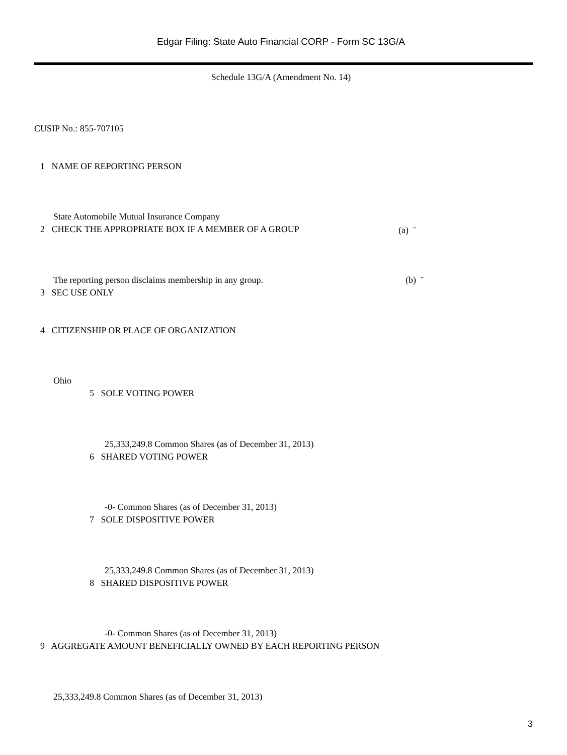Edgar Filing: State Auto Financial CORP - Form SC 13G/A
Schedule 13G/A (Amendment No. 14)
CUSIP No.: 855-707105
1 NAME OF REPORTING PERSON
State Automobile Mutual Insurance Company
2 CHECK THE APPROPRIATE BOX IF A MEMBER OF A GROUP (a) ¨
The reporting person disclaims membership in any group. (b) ¨
3 SEC USE ONLY
4 CITIZENSHIP OR PLACE OF ORGANIZATION
Ohio
5 SOLE VOTING POWER
25,333,249.8 Common Shares (as of December 31, 2013)
6 SHARED VOTING POWER
-0- Common Shares (as of December 31, 2013)
7 SOLE DISPOSITIVE POWER
25,333,249.8 Common Shares (as of December 31, 2013)
8 SHARED DISPOSITIVE POWER
-0- Common Shares (as of December 31, 2013)
9 AGGREGATE AMOUNT BENEFICIALLY OWNED BY EACH REPORTING PERSON
25,333,249.8 Common Shares (as of December 31, 2013)
3